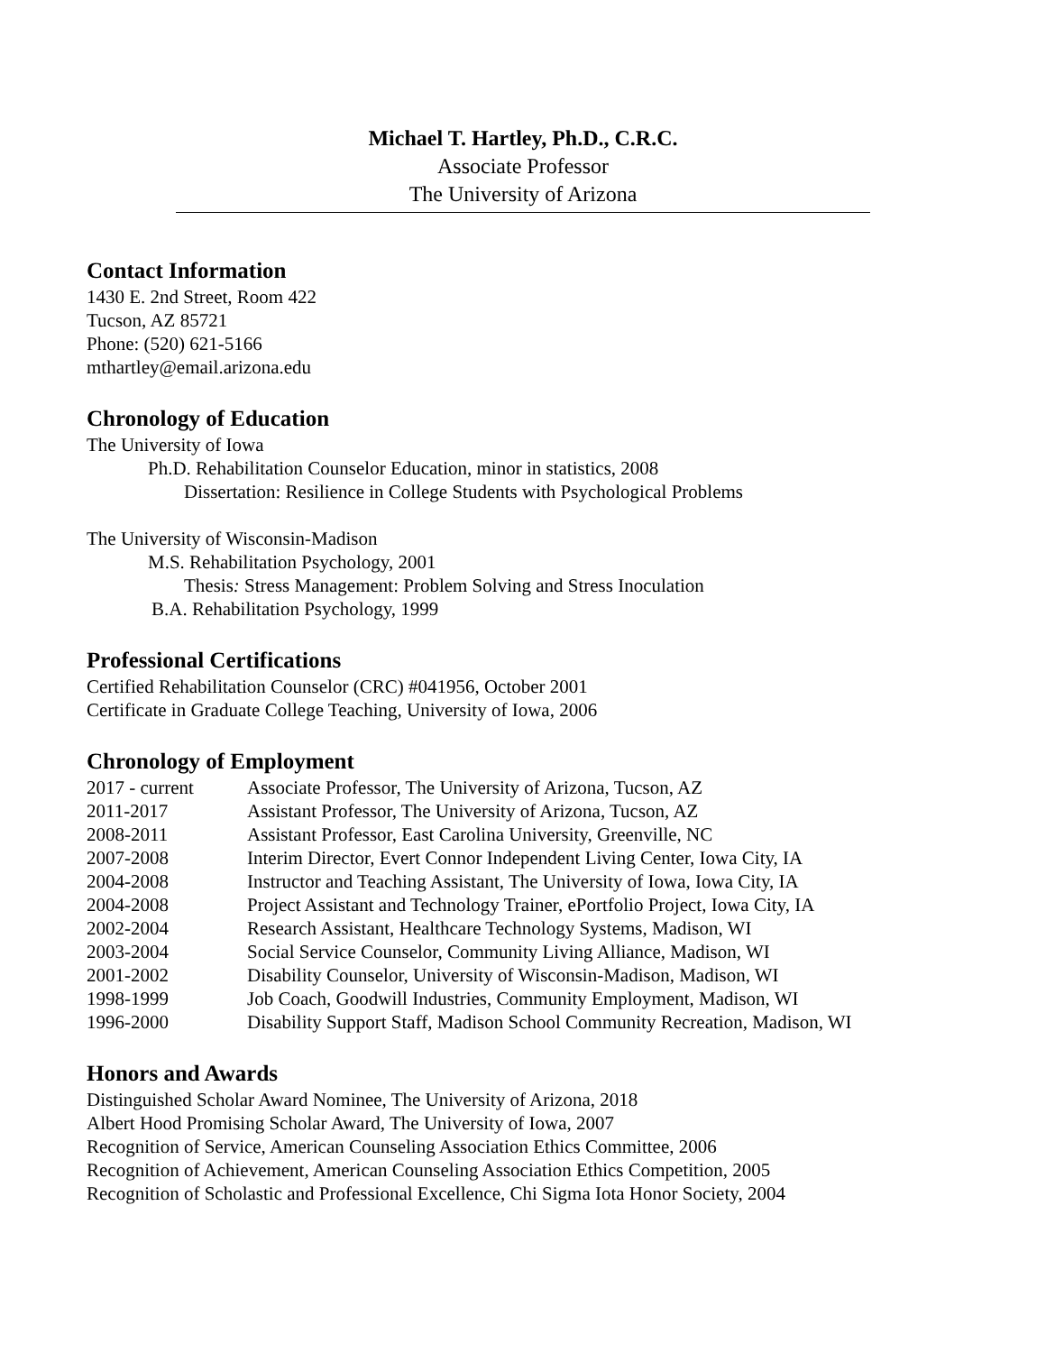Michael T. Hartley, Ph.D., C.R.C.
Associate Professor
The University of Arizona
Contact Information
1430 E. 2nd Street, Room 422
Tucson, AZ 85721
Phone: (520) 621-5166
mthartley@email.arizona.edu
Chronology of Education
The University of Iowa
Ph.D. Rehabilitation Counselor Education, minor in statistics, 2008
Dissertation: Resilience in College Students with Psychological Problems
The University of Wisconsin-Madison
M.S. Rehabilitation Psychology, 2001
Thesis: Stress Management: Problem Solving and Stress Inoculation
B.A. Rehabilitation Psychology, 1999
Professional Certifications
Certified Rehabilitation Counselor (CRC) #041956, October 2001
Certificate in Graduate College Teaching, University of Iowa, 2006
Chronology of Employment
2017 - current Associate Professor, The University of Arizona, Tucson, AZ
2011-2017 Assistant Professor, The University of Arizona, Tucson, AZ
2008-2011 Assistant Professor, East Carolina University, Greenville, NC
2007-2008 Interim Director, Evert Connor Independent Living Center, Iowa City, IA
2004-2008 Instructor and Teaching Assistant, The University of Iowa, Iowa City, IA
2004-2008 Project Assistant and Technology Trainer, ePortfolio Project, Iowa City, IA
2002-2004 Research Assistant, Healthcare Technology Systems, Madison, WI
2003-2004 Social Service Counselor, Community Living Alliance, Madison, WI
2001-2002 Disability Counselor, University of Wisconsin-Madison, Madison, WI
1998-1999 Job Coach, Goodwill Industries, Community Employment, Madison, WI
1996-2000 Disability Support Staff, Madison School Community Recreation, Madison, WI
Honors and Awards
Distinguished Scholar Award Nominee, The University of Arizona, 2018
Albert Hood Promising Scholar Award, The University of Iowa, 2007
Recognition of Service, American Counseling Association Ethics Committee, 2006
Recognition of Achievement, American Counseling Association Ethics Competition, 2005
Recognition of Scholastic and Professional Excellence, Chi Sigma Iota Honor Society, 2004